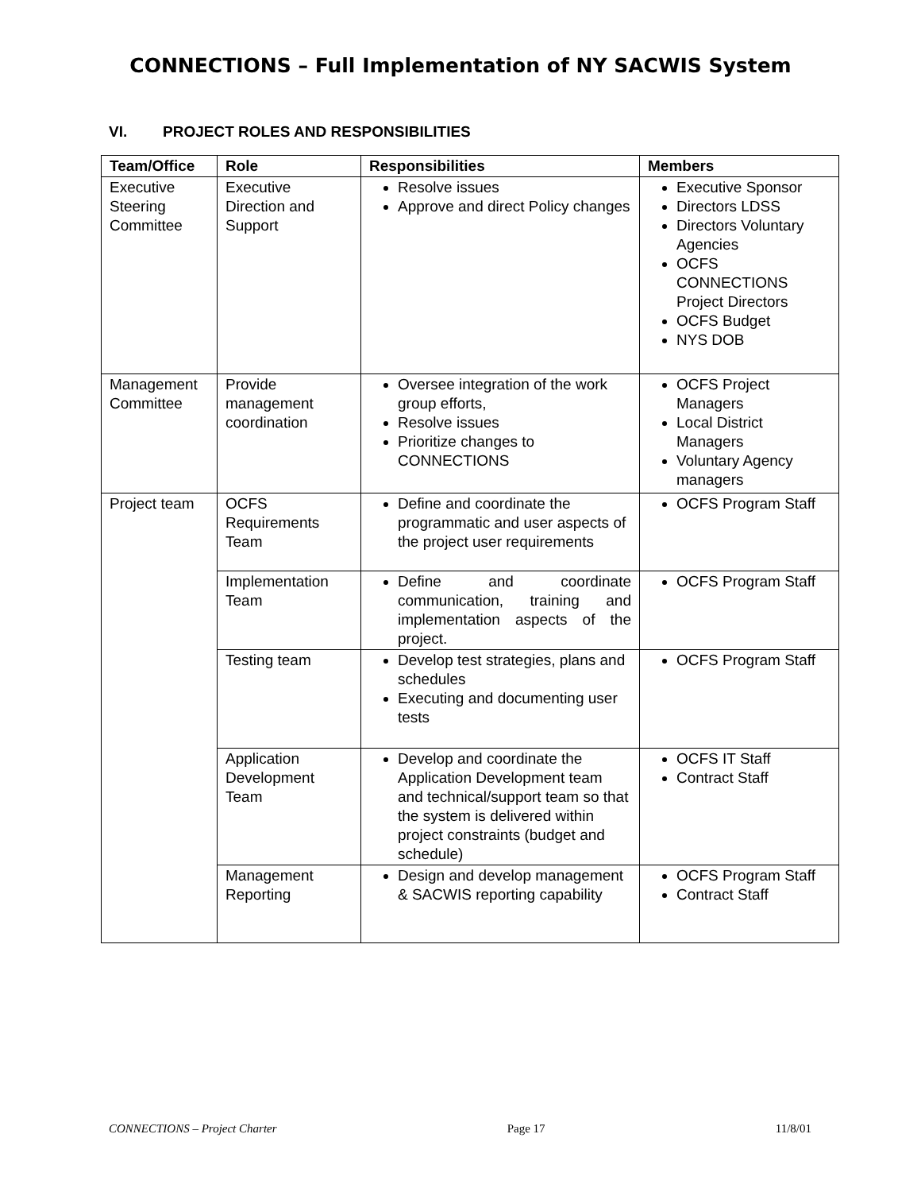CONNECTIONS – Full Implementation of NY SACWIS System
VI. PROJECT ROLES AND RESPONSIBILITIES
| Team/Office | Role | Responsibilities | Members |
| --- | --- | --- | --- |
| Executive Steering Committee | Executive Direction and Support | Resolve issues Approve and direct Policy changes | Executive Sponsor Directors LDSS Directors Voluntary Agencies OCFS CONNECTIONS Project Directors OCFS Budget NYS DOB |
| Management Committee | Provide management coordination | Oversee integration of the work group efforts, Resolve issues Prioritize changes to CONNECTIONS | OCFS Project Managers Local District Managers Voluntary Agency managers |
| Project team | OCFS Requirements Team | Define and coordinate the programmatic and user aspects of the project user requirements | OCFS Program Staff |
| | Implementation Team | Define and coordinate communication, training and implementation aspects of the project. | OCFS Program Staff |
| | Testing team | Develop test strategies, plans and schedules Executing and documenting user tests | OCFS Program Staff |
| | Application Development Team | Develop and coordinate the Application Development team and technical/support team so that the system is delivered within project constraints (budget and schedule) | OCFS IT Staff Contract Staff |
| | Management Reporting | Design and develop management & SACWIS reporting capability | OCFS Program Staff Contract Staff |
CONNECTIONS – Project Charter Page 17 11/8/01